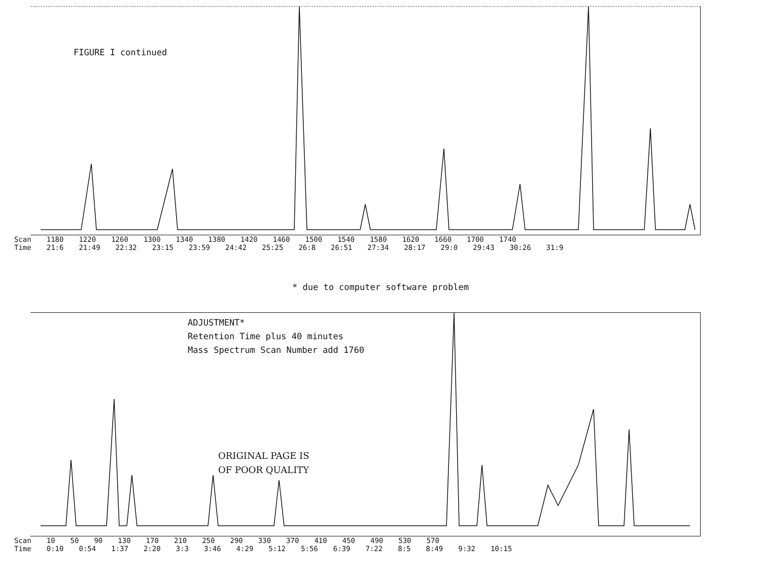FIGURE I continued
Scan 1180 1220 1260 1300 1340 1380 1420 1460 1500 1540 1580 1620 1660 1700 1740
Time 21:6 21:49 22:32 23:15 23:59 24:42 25:25 26:8 26:51 27:34 28:17 29:0 29:43 30:26 31:9
* due to computer software problem
ADJUSTMENT*
Retention Time plus 40 minutes
Mass Spectrum Scan Number add 1760
ORIGINAL PAGE IS
OF POOR QUALITY
Scan 10 50 90 130 170 210 250 290 330 370 410 450 490 530 570
Time 0:10 0:54 1:37 2:20 3:3 3:46 4:29 5:12 5:56 6:39 7:22 8:5 8:49 9:32 10:15